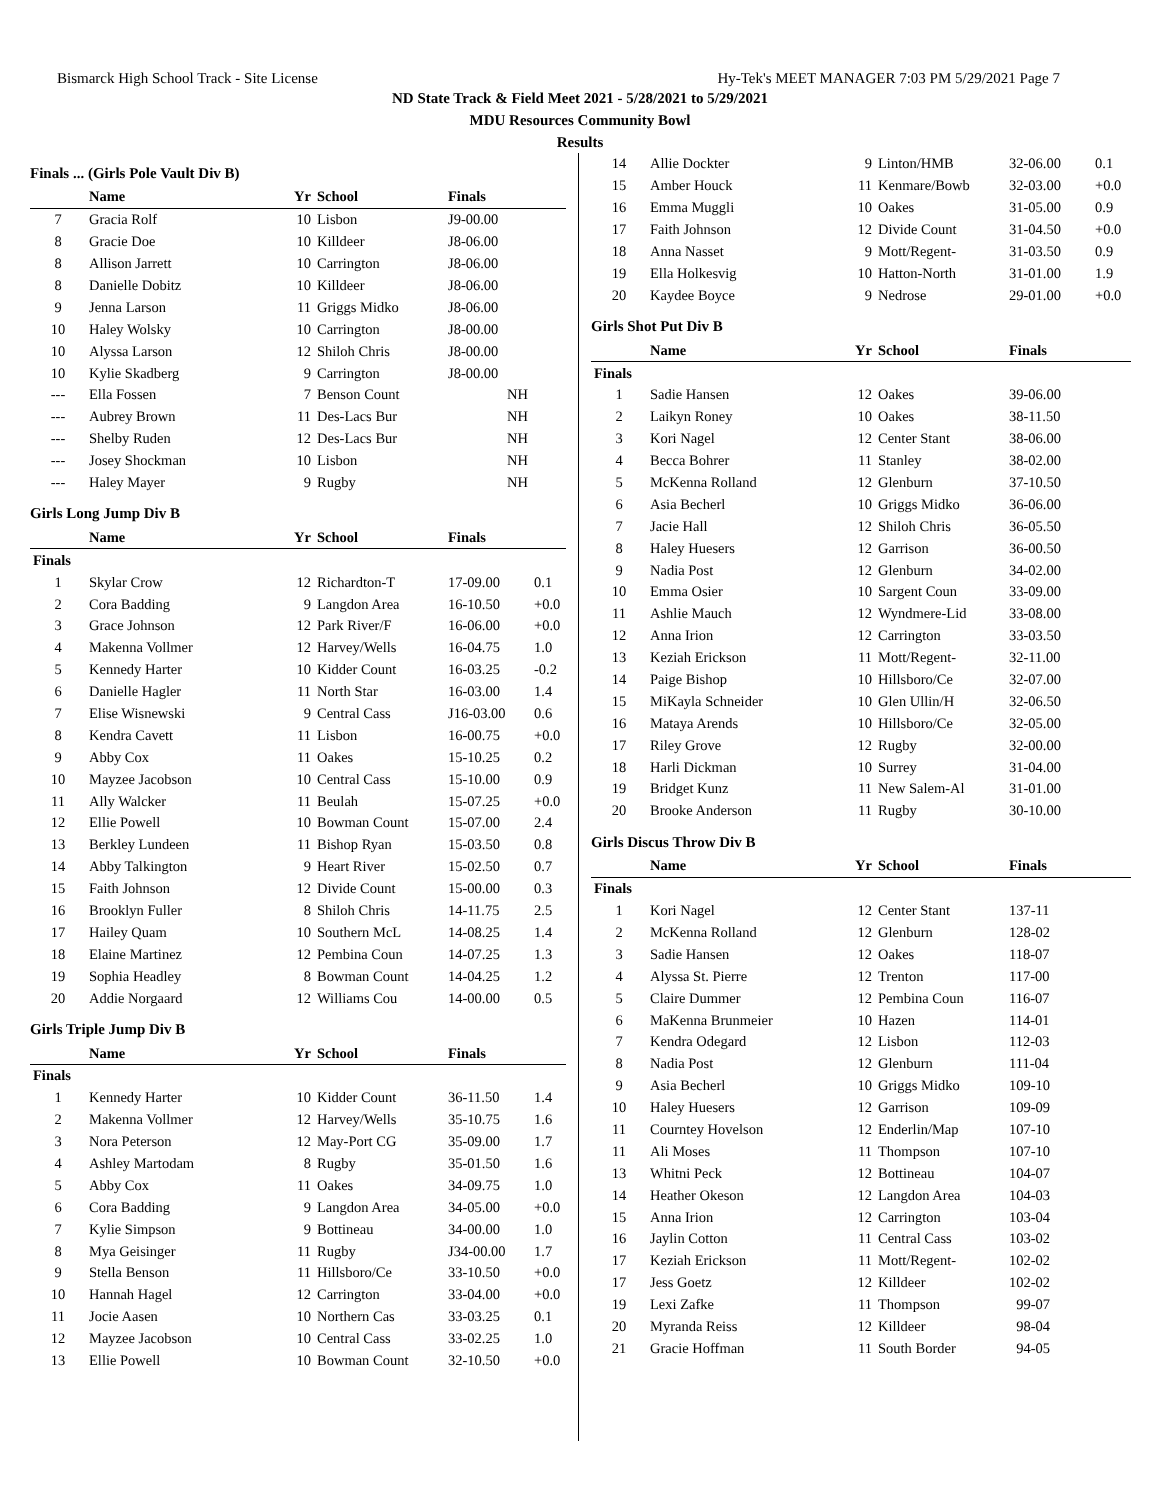Bismarck High School Track - Site License Hy-Tek's MEET MANAGER 7:03 PM 5/29/2021 Page 7
ND State Track & Field Meet 2021 - 5/28/2021 to 5/29/2021
MDU Resources Community Bowl
Results
Finals ... (Girls Pole Vault Div B)
| | Name | Yr | School | Finals | |
| --- | --- | --- | --- | --- | --- |
| 7 | Gracia Rolf | 10 | Lisbon | J9-00.00 | |
| 8 | Gracie Doe | 10 | Killdeer | J8-06.00 | |
| 8 | Allison Jarrett | 10 | Carrington | J8-06.00 | |
| 8 | Danielle Dobitz | 10 | Killdeer | J8-06.00 | |
| 9 | Jenna Larson | 11 | Griggs Midko | J8-06.00 | |
| 10 | Haley Wolsky | 10 | Carrington | J8-00.00 | |
| 10 | Alyssa Larson | 12 | Shiloh Chris | J8-00.00 | |
| 10 | Kylie Skadberg | 9 | Carrington | J8-00.00 | |
| --- | Ella Fossen | 7 | Benson Count | NH | |
| --- | Aubrey Brown | 11 | Des-Lacs Bur | NH | |
| --- | Shelby Ruden | 12 | Des-Lacs Bur | NH | |
| --- | Josey Shockman | 10 | Lisbon | NH | |
| --- | Haley Mayer | 9 | Rugby | NH | |
Girls Long Jump Div B
| | Name | Yr | School | Finals | |
| --- | --- | --- | --- | --- | --- |
| Finals | | | | | |
| 1 | Skylar Crow | 12 | Richardton-T | 17-09.00 | 0.1 |
| 2 | Cora Badding | 9 | Langdon Area | 16-10.50 | +0.0 |
| 3 | Grace Johnson | 12 | Park River/F | 16-06.00 | +0.0 |
| 4 | Makenna Vollmer | 12 | Harvey/Wells | 16-04.75 | 1.0 |
| 5 | Kennedy Harter | 10 | Kidder Count | 16-03.25 | -0.2 |
| 6 | Danielle Hagler | 11 | North Star | 16-03.00 | 1.4 |
| 7 | Elise Wisnewski | 9 | Central Cass | J16-03.00 | 0.6 |
| 8 | Kendra Cavett | 11 | Lisbon | 16-00.75 | +0.0 |
| 9 | Abby Cox | 11 | Oakes | 15-10.25 | 0.2 |
| 10 | Mayzee Jacobson | 10 | Central Cass | 15-10.00 | 0.9 |
| 11 | Ally Walcker | 11 | Beulah | 15-07.25 | +0.0 |
| 12 | Ellie Powell | 10 | Bowman Count | 15-07.00 | 2.4 |
| 13 | Berkley Lundeen | 11 | Bishop Ryan | 15-03.50 | 0.8 |
| 14 | Abby Talkington | 9 | Heart River | 15-02.50 | 0.7 |
| 15 | Faith Johnson | 12 | Divide Count | 15-00.00 | 0.3 |
| 16 | Brooklyn Fuller | 8 | Shiloh Chris | 14-11.75 | 2.5 |
| 17 | Hailey Quam | 10 | Southern McL | 14-08.25 | 1.4 |
| 18 | Elaine Martinez | 12 | Pembina Coun | 14-07.25 | 1.3 |
| 19 | Sophia Headley | 8 | Bowman Count | 14-04.25 | 1.2 |
| 20 | Addie Norgaard | 12 | Williams Cou | 14-00.00 | 0.5 |
Girls Triple Jump Div B
| | Name | Yr | School | Finals | |
| --- | --- | --- | --- | --- | --- |
| Finals | | | | | |
| 1 | Kennedy Harter | 10 | Kidder Count | 36-11.50 | 1.4 |
| 2 | Makenna Vollmer | 12 | Harvey/Wells | 35-10.75 | 1.6 |
| 3 | Nora Peterson | 12 | May-Port CG | 35-09.00 | 1.7 |
| 4 | Ashley Martodam | 8 | Rugby | 35-01.50 | 1.6 |
| 5 | Abby Cox | 11 | Oakes | 34-09.75 | 1.0 |
| 6 | Cora Badding | 9 | Langdon Area | 34-05.00 | +0.0 |
| 7 | Kylie Simpson | 9 | Bottineau | 34-00.00 | 1.0 |
| 8 | Mya Geisinger | 11 | Rugby | J34-00.00 | 1.7 |
| 9 | Stella Benson | 11 | Hillsboro/Ce | 33-10.50 | +0.0 |
| 10 | Hannah Hagel | 12 | Carrington | 33-04.00 | +0.0 |
| 11 | Jocie Aasen | 10 | Northern Cas | 33-03.25 | 0.1 |
| 12 | Mayzee Jacobson | 10 | Central Cass | 33-02.25 | 1.0 |
| 13 | Ellie Powell | 10 | Bowman Count | 32-10.50 | +0.0 |
| 14 | Allie Dockter | 9 | Linton/HMB | 32-06.00 | 0.1 |
| 15 | Amber Houck | 11 | Kenmare/Bowb | 32-03.00 | +0.0 |
| 16 | Emma Muggli | 10 | Oakes | 31-05.00 | 0.9 |
| 17 | Faith Johnson | 12 | Divide Count | 31-04.50 | +0.0 |
| 18 | Anna Nasset | 9 | Mott/Regent- | 31-03.50 | 0.9 |
| 19 | Ella Holkesvig | 10 | Hatton-North | 31-01.00 | 1.9 |
| 20 | Kaydee Boyce | 9 | Nedrose | 29-01.00 | +0.0 |
Girls Shot Put Div B
| | Name | Yr | School | Finals | |
| --- | --- | --- | --- | --- | --- |
| Finals | | | | | |
| 1 | Sadie Hansen | 12 | Oakes | 39-06.00 | |
| 2 | Laikyn Roney | 10 | Oakes | 38-11.50 | |
| 3 | Kori Nagel | 12 | Center Stant | 38-06.00 | |
| 4 | Becca Bohrer | 11 | Stanley | 38-02.00 | |
| 5 | McKenna Rolland | 12 | Glenburn | 37-10.50 | |
| 6 | Asia Becherl | 10 | Griggs Midko | 36-06.00 | |
| 7 | Jacie Hall | 12 | Shiloh Chris | 36-05.50 | |
| 8 | Haley Huesers | 12 | Garrison | 36-00.50 | |
| 9 | Nadia Post | 12 | Glenburn | 34-02.00 | |
| 10 | Emma Osier | 10 | Sargent Coun | 33-09.00 | |
| 11 | Ashlie Mauch | 12 | Wyndmere-Lid | 33-08.00 | |
| 12 | Anna Irion | 12 | Carrington | 33-03.50 | |
| 13 | Keziah Erickson | 11 | Mott/Regent- | 32-11.00 | |
| 14 | Paige Bishop | 10 | Hillsboro/Ce | 32-07.00 | |
| 15 | MiKayla Schneider | 10 | Glen Ullin/H | 32-06.50 | |
| 16 | Mataya Arends | 10 | Hillsboro/Ce | 32-05.00 | |
| 17 | Riley Grove | 12 | Rugby | 32-00.00 | |
| 18 | Harli Dickman | 10 | Surrey | 31-04.00 | |
| 19 | Bridget Kunz | 11 | New Salem-Al | 31-01.00 | |
| 20 | Brooke Anderson | 11 | Rugby | 30-10.00 | |
Girls Discus Throw Div B
| | Name | Yr | School | Finals | |
| --- | --- | --- | --- | --- | --- |
| Finals | | | | | |
| 1 | Kori Nagel | 12 | Center Stant | 137-11 | |
| 2 | McKenna Rolland | 12 | Glenburn | 128-02 | |
| 3 | Sadie Hansen | 12 | Oakes | 118-07 | |
| 4 | Alyssa St. Pierre | 12 | Trenton | 117-00 | |
| 5 | Claire Dummer | 12 | Pembina Coun | 116-07 | |
| 6 | MaKenna Brunmeier | 10 | Hazen | 114-01 | |
| 7 | Kendra Odegard | 12 | Lisbon | 112-03 | |
| 8 | Nadia Post | 12 | Glenburn | 111-04 | |
| 9 | Asia Becherl | 10 | Griggs Midko | 109-10 | |
| 10 | Haley Huesers | 12 | Garrison | 109-09 | |
| 11 | Courntey Hovelson | 12 | Enderlin/Map | 107-10 | |
| 11 | Ali Moses | 11 | Thompson | 107-10 | |
| 13 | Whitni Peck | 12 | Bottineau | 104-07 | |
| 14 | Heather Okeson | 12 | Langdon Area | 104-03 | |
| 15 | Anna Irion | 12 | Carrington | 103-04 | |
| 16 | Jaylin Cotton | 11 | Central Cass | 103-02 | |
| 17 | Keziah Erickson | 11 | Mott/Regent- | 102-02 | |
| 17 | Jess Goetz | 12 | Killdeer | 102-02 | |
| 19 | Lexi Zafke | 11 | Thompson | 99-07 | |
| 20 | Myranda Reiss | 12 | Killdeer | 98-04 | |
| 21 | Gracie Hoffman | 11 | South Border | 94-05 | |